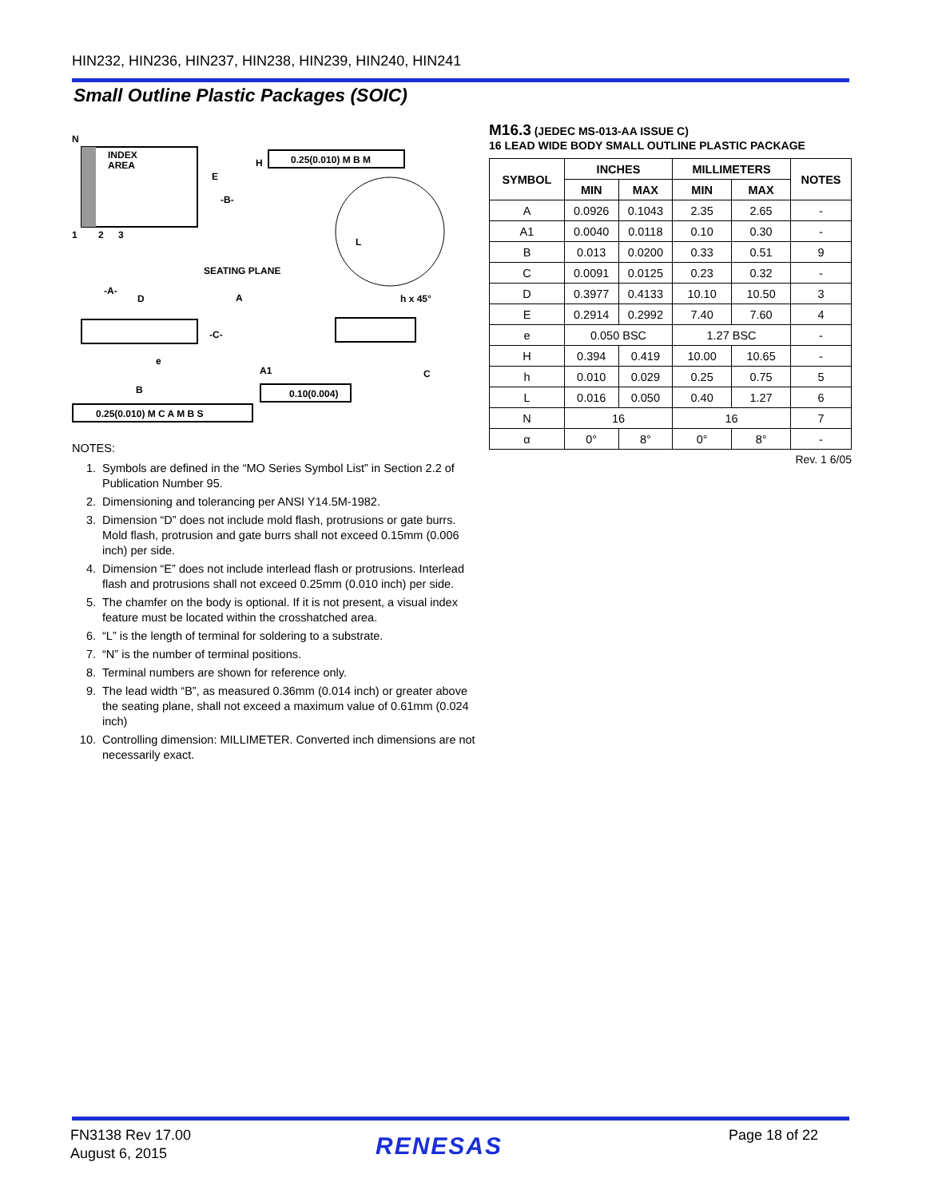HIN232, HIN236, HIN237, HIN238, HIN239, HIN240, HIN241
Small Outline Plastic Packages (SOIC)
INDEX
AREA
N
1
2
3
E
-B-
H
0.25(0.010) M B M
L
SEATING PLANE
-A-
D
A
-C-
A1
h x 45°
e
B
C
0.10(0.004)
0.25(0.010) M C A M B S
NOTES:
1. Symbols are defined in the “MO Series Symbol List” in Section 2.2 of Publication Number 95.
2. Dimensioning and tolerancing per ANSI Y14.5M-1982.
3. Dimension “D” does not include mold flash, protrusions or gate burrs. Mold flash, protrusion and gate burrs shall not exceed 0.15mm (0.006 inch) per side.
4. Dimension “E” does not include interlead flash or protrusions. Interlead flash and protrusions shall not exceed 0.25mm (0.010 inch) per side.
5. The chamfer on the body is optional. If it is not present, a visual index feature must be located within the crosshatched area.
6. “L” is the length of terminal for soldering to a substrate.
7. “N” is the number of terminal positions.
8. Terminal numbers are shown for reference only.
9. The lead width “B”, as measured 0.36mm (0.014 inch) or greater above the seating plane, shall not exceed a maximum value of 0.61mm (0.024 inch)
10. Controlling dimension: MILLIMETER. Converted inch dimensions are not necessarily exact.
M16.3 (JEDEC MS-013-AA ISSUE C)
16 LEAD WIDE BODY SMALL OUTLINE PLASTIC PACKAGE
| SYMBOL | INCHES | | MILLIMETERS | | NOTES |
| --- | --- | --- | --- | --- | --- |
| | MIN | MAX | MIN | MAX | |
| A | 0.0926 | 0.1043 | 2.35 | 2.65 | - |
| A1 | 0.0040 | 0.0118 | 0.10 | 0.30 | - |
| B | 0.013 | 0.0200 | 0.33 | 0.51 | 9 |
| C | 0.0091 | 0.0125 | 0.23 | 0.32 | - |
| D | 0.3977 | 0.4133 | 10.10 | 10.50 | 3 |
| E | 0.2914 | 0.2992 | 7.40 | 7.60 | 4 |
| e | 0.050 BSC | | 1.27 BSC | | - |
| H | 0.394 | 0.419 | 10.00 | 10.65 | - |
| h | 0.010 | 0.029 | 0.25 | 0.75 | 5 |
| L | 0.016 | 0.050 | 0.40 | 1.27 | 6 |
| N | 16 | | 16 | | 7 |
| α | 0° | 8° | 0° | 8° | - |
Rev. 1 6/05
FN3138 Rev 17.00
August 6, 2015
RENESAS Page 18 of 22